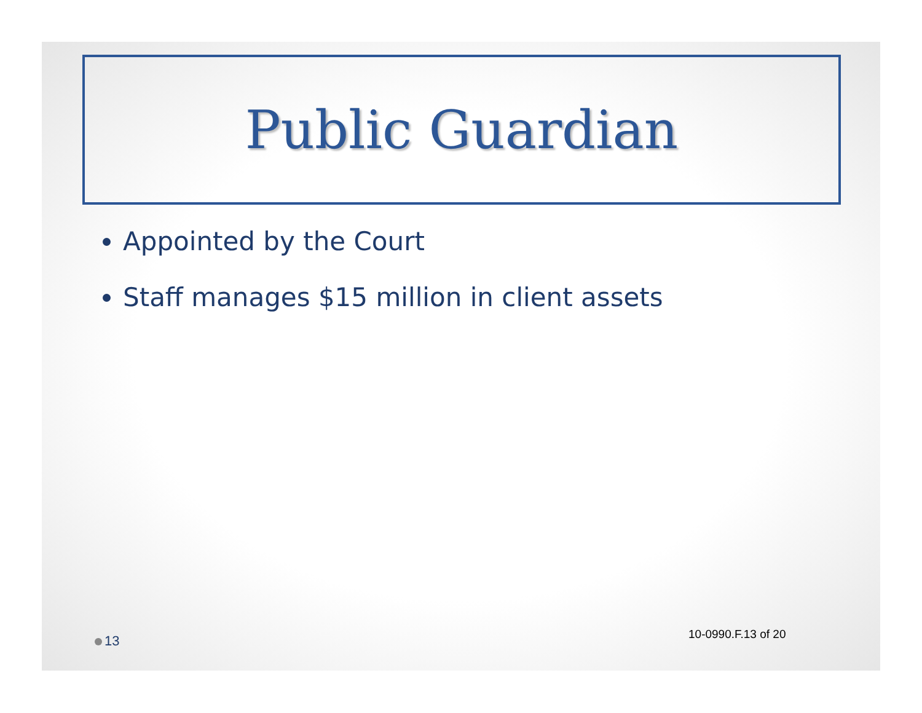Public Guardian
Appointed by the Court
Staff manages $15 million in client assets
10-0990.F.13 of 20
13